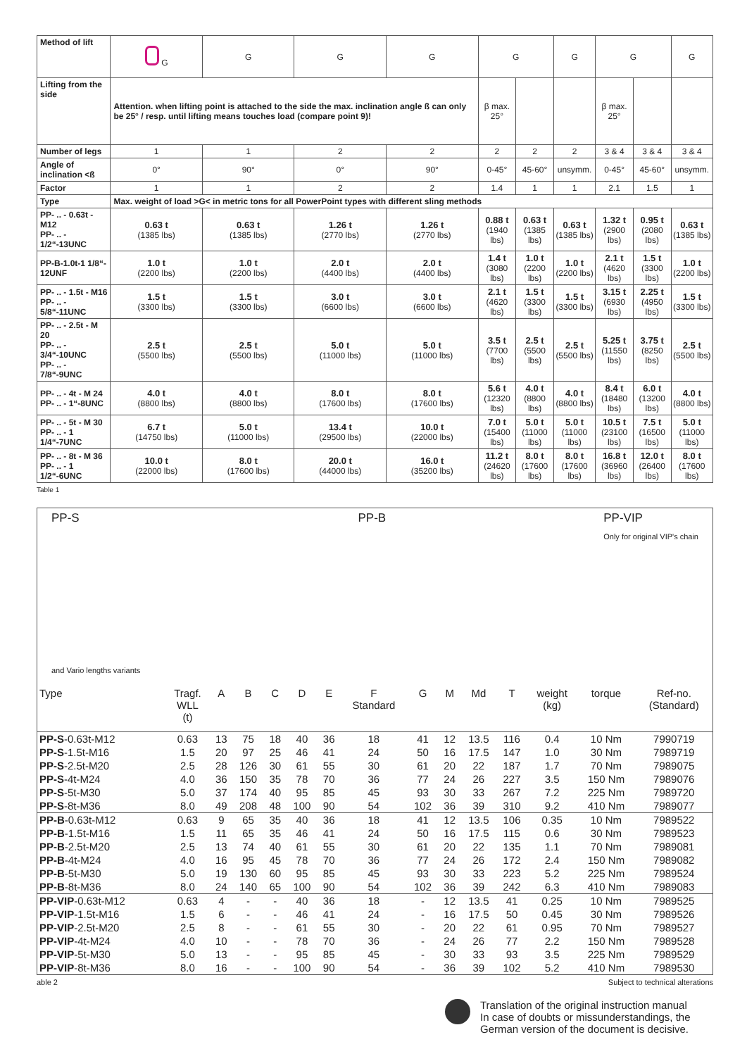| Method of lift | G | G | G | G | G | | G | G | | G |
| Lifting from the side | Attention. when lifting point is attached to the side the max. inclination angle ß can only be 25° / resp. until lifting means touches load (compare point 9)! | | | | β max. 25° | | | β max. 25° | | |
| Number of legs | 1 | 1 | 2 | 2 | 2 | 2 | 2 | 3 & 4 | 3 & 4 | 3 & 4 |
| Angle of inclination <ß | 0° | 90° | 0° | 90° | 0-45° | 45-60° | unsymm. | 0-45° | 45-60° | unsymm. |
| Factor | 1 | 1 | 2 | 2 | 1.4 | 1 | 1 | 2.1 | 1.5 | 1 |
| Type | Max. weight of load >G< in metric tons for all PowerPoint types with different sling methods | | | | | | | | | |
| PP- .. - 0.63t - M12 PP- .. - 1/2“-13UNC | 0.63 t (1385 lbs) | 0.63 t (1385 lbs) | 1.26 t (2770 lbs) | 1.26 t (2770 lbs) | 0.88 t (1940 lbs) | 0.63 t (1385 lbs) | 0.63 t (1385 lbs) | 1.32 t (2900 lbs) | 0.95 t (2080 lbs) | 0.63 t (1385 lbs) |
| PP-B-1.0t-1 1/8“- 12UNF | 1.0 t (2200 lbs) | 1.0 t (2200 lbs) | 2.0 t (4400 lbs) | 2.0 t (4400 lbs) | 1.4 t (3080 lbs) | 1.0 t (2200 lbs) | 1.0 t (2200 lbs) | 2.1 t (4620 lbs) | 1.5 t (3300 lbs) | 1.0 t (2200 lbs) |
| PP- .. - 1.5t - M16 PP- .. - 5/8“-11UNC | 1.5 t (3300 lbs) | 1.5 t (3300 lbs) | 3.0 t (6600 lbs) | 3.0 t (6600 lbs) | 2.1 t (4620 lbs) | 1.5 t (3300 lbs) | 1.5 t (3300 lbs) | 3.15 t (6930 lbs) | 2.25 t (4950 lbs) | 1.5 t (3300 lbs) |
| PP- .. - 2.5t - M 20 PP- .. - 3/4“-10UNC PP- .. - 7/8“-9UNC | 2.5 t (5500 lbs) | 2.5 t (5500 lbs) | 5.0 t (11000 lbs) | 5.0 t (11000 lbs) | 3.5 t (7700 lbs) | 2.5 t (5500 lbs) | 2.5 t (5500 lbs) | 5.25 t (11550 lbs) | 3.75 t (8250 lbs) | 2.5 t (5500 lbs) |
| PP- .. - 4t - M 24 PP- .. - 1“-8UNC | 4.0 t (8800 lbs) | 4.0 t (8800 lbs) | 8.0 t (17600 lbs) | 8.0 t (17600 lbs) | 5.6 t (12320 lbs) | 4.0 t (8800 lbs) | 4.0 t (8800 lbs) | 8.4 t (18480 lbs) | 6.0 t (13200 lbs) | 4.0 t (8800 lbs) |
| PP- .. - 5t - M 30 PP- .. - 1 1/4“-7UNC | 6.7 t (14750 lbs) | 5.0 t (11000 lbs) | 13.4 t (29500 lbs) | 10.0 t (22000 lbs) | 7.0 t (15400 lbs) | 5.0 t (11000 lbs) | 5.0 t (11000 lbs) | 10.5 t (23100 lbs) | 7.5 t (16500 lbs) | 5.0 t (11000 lbs) |
| PP- .. - 8t - M 36 PP- .. - 1 1/2“-6UNC | 10.0 t (22000 lbs) | 8.0 t (17600 lbs) | 20.0 t (44000 lbs) | 16.0 t (35200 lbs) | 11.2 t (24620 lbs) | 8.0 t (17600 lbs) | 8.0 t (17600 lbs) | 16.8 t (36960 lbs) | 12.0 t (26400 lbs) | 8.0 t (17600 lbs) |
Table 1
PP-S
and Vario lengths variants
PP-B PP-VIP
Only for original VIP's chain
| Type | Tragf. WLL (t) | A | B | C | D | E | F Standard | G | M | Md | T | weight (kg) | torque | Ref-no. (Standard) |
| PP-S -0.63t-M12 | 0.63 | 13 | 75 | 18 | 40 | 36 | 18 | 41 | 12 | 13.5 | 116 | 0.4 | 10 Nm | 7990719 |
| PP-S -1.5t-M16 | 1.5 | 20 | 97 | 25 | 46 | 41 | 24 | 50 | 16 | 17.5 | 147 | 1.0 | 30 Nm | 7989719 |
| PP-S -2.5t-M20 | 2.5 | 28 | 126 | 30 | 61 | 55 | 30 | 61 | 20 | 22 | 187 | 1.7 | 70 Nm | 7989075 |
| PP-S -4t-M24 | 4.0 | 36 | 150 | 35 | 78 | 70 | 36 | 77 | 24 | 26 | 227 | 3.5 | 150 Nm | 7989076 |
| PP-S -5t-M30 | 5.0 | 37 | 174 | 40 | 95 | 85 | 45 | 93 | 30 | 33 | 267 | 7.2 | 225 Nm | 7989720 |
| PP-S -8t-M36 | 8.0 | 49 | 208 | 48 | 100 | 90 | 54 | 102 | 36 | 39 | 310 | 9.2 | 410 Nm | 7989077 |
| PP-B -0.63t-M12 | 0.63 | 9 | 65 | 35 | 40 | 36 | 18 | 41 | 12 | 13.5 | 106 | 0.35 | 10 Nm | 7989522 |
| PP-B -1.5t-M16 | 1.5 | 11 | 65 | 35 | 46 | 41 | 24 | 50 | 16 | 17.5 | 115 | 0.6 | 30 Nm | 7989523 |
| PP-B -2.5t-M20 | 2.5 | 13 | 74 | 40 | 61 | 55 | 30 | 61 | 20 | 22 | 135 | 1.1 | 70 Nm | 7989081 |
| PP-B -4t-M24 | 4.0 | 16 | 95 | 45 | 78 | 70 | 36 | 77 | 24 | 26 | 172 | 2.4 | 150 Nm | 7989082 |
| PP-B -5t-M30 | 5.0 | 19 | 130 | 60 | 95 | 85 | 45 | 93 | 30 | 33 | 223 | 5.2 | 225 Nm | 7989524 |
| PP-B -8t-M36 | 8.0 | 24 | 140 | 65 | 100 | 90 | 54 | 102 | 36 | 39 | 242 | 6.3 | 410 Nm | 7989083 |
| PP-VIP -0.63t-M12 | 0.63 | 4 | - | - | 40 | 36 | 18 | - | 12 | 13.5 | 41 | 0.25 | 10 Nm | 7989525 |
| PP-VIP -1.5t-M16 | 1.5 | 6 | - | - | 46 | 41 | 24 | - | 16 | 17.5 | 50 | 0.45 | 30 Nm | 7989526 |
| PP-VIP -2.5t-M20 | 2.5 | 8 | - | - | 61 | 55 | 30 | - | 20 | 22 | 61 | 0.95 | 70 Nm | 7989527 |
| PP-VIP -4t-M24 | 4.0 | 10 | - | - | 78 | 70 | 36 | - | 24 | 26 | 77 | 2.2 | 150 Nm | 7989528 |
| PP-VIP -5t-M30 | 5.0 | 13 | - | - | 95 | 85 | 45 | - | 30 | 33 | 93 | 3.5 | 225 Nm | 7989529 |
| PP-VIP -8t-M36 | 8.0 | 16 | - | - | 100 | 90 | 54 | - | 36 | 39 | 102 | 5.2 | 410 Nm | 7989530 |
able 2 Subject to technical alterations
Translation of the original instruction manual
In case of doubts or missunderstandings, the German version of the document is decisive.